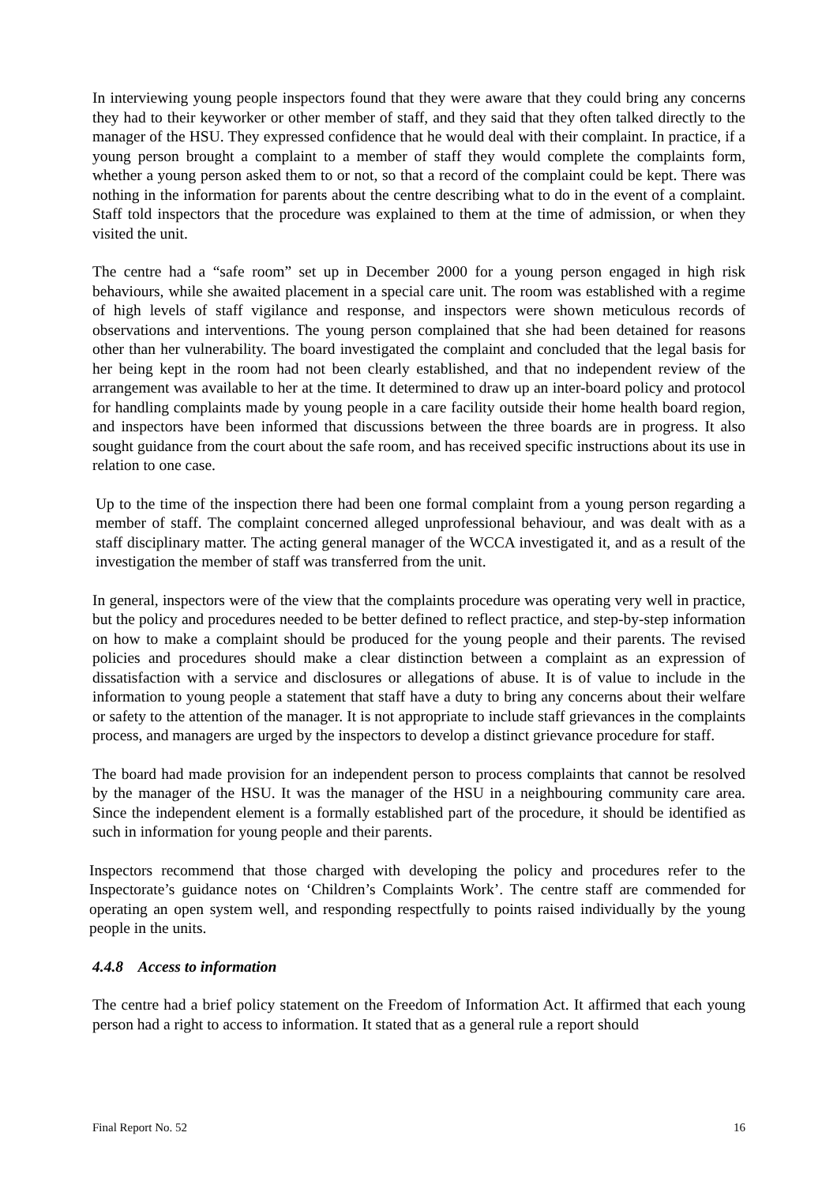In interviewing young people inspectors found that they were aware that they could bring any concerns they had to their keyworker or other member of staff, and they said that they often talked directly to the manager of the HSU. They expressed confidence that he would deal with their complaint. In practice, if a young person brought a complaint to a member of staff they would complete the complaints form, whether a young person asked them to or not, so that a record of the complaint could be kept. There was nothing in the information for parents about the centre describing what to do in the event of a complaint. Staff told inspectors that the procedure was explained to them at the time of admission, or when they visited the unit.
The centre had a “safe room” set up in December 2000 for a young person engaged in high risk behaviours, while she awaited placement in a special care unit. The room was established with a regime of high levels of staff vigilance and response, and inspectors were shown meticulous records of observations and interventions. The young person complained that she had been detained for reasons other than her vulnerability. The board investigated the complaint and concluded that the legal basis for her being kept in the room had not been clearly established, and that no independent review of the arrangement was available to her at the time. It determined to draw up an inter-board policy and protocol for handling complaints made by young people in a care facility outside their home health board region, and inspectors have been informed that discussions between the three boards are in progress. It also sought guidance from the court about the safe room, and has received specific instructions about its use in relation to one case.
Up to the time of the inspection there had been one formal complaint from a young person regarding a member of staff. The complaint concerned alleged unprofessional behaviour, and was dealt with as a staff disciplinary matter. The acting general manager of the WCCA investigated it, and as a result of the investigation the member of staff was transferred from the unit.
In general, inspectors were of the view that the complaints procedure was operating very well in practice, but the policy and procedures needed to be better defined to reflect practice, and step-by-step information on how to make a complaint should be produced for the young people and their parents. The revised policies and procedures should make a clear distinction between a complaint as an expression of dissatisfaction with a service and disclosures or allegations of abuse. It is of value to include in the information to young people a statement that staff have a duty to bring any concerns about their welfare or safety to the attention of the manager. It is not appropriate to include staff grievances in the complaints process, and managers are urged by the inspectors to develop a distinct grievance procedure for staff.
The board had made provision for an independent person to process complaints that cannot be resolved by the manager of the HSU. It was the manager of the HSU in a neighbouring community care area. Since the independent element is a formally established part of the procedure, it should be identified as such in information for young people and their parents.
Inspectors recommend that those charged with developing the policy and procedures refer to the Inspectorate’s guidance notes on ‘Children’s Complaints Work’. The centre staff are commended for operating an open system well, and responding respectfully to points raised individually by the young people in the units.
4.4.8 Access to information
The centre had a brief policy statement on the Freedom of Information Act. It affirmed that each young person had a right to access to information. It stated that as a general rule a report should
Final Report No. 52 16